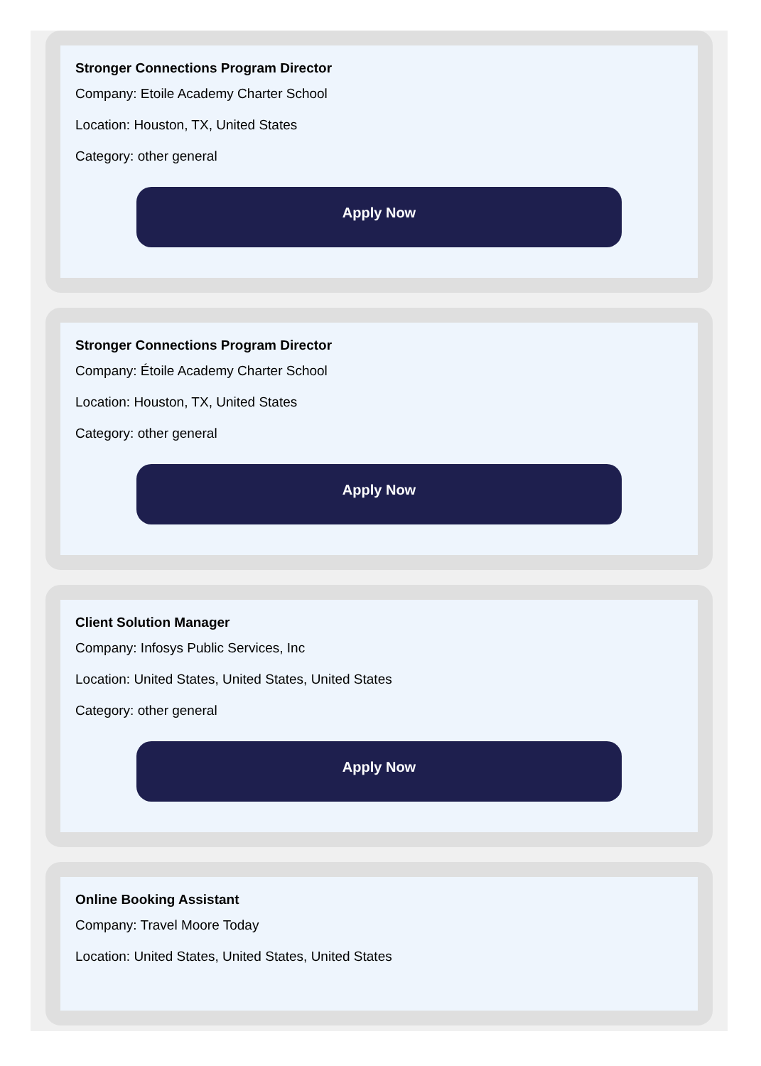Stronger Connections Program Director
Company: Etoile Academy Charter School
Location: Houston, TX, United States
Category: other general
Apply Now
Stronger Connections Program Director
Company: Étoile Academy Charter School
Location: Houston, TX, United States
Category: other general
Apply Now
Client Solution Manager
Company: Infosys Public Services, Inc
Location: United States, United States, United States
Category: other general
Apply Now
Online Booking Assistant
Company: Travel Moore Today
Location: United States, United States, United States